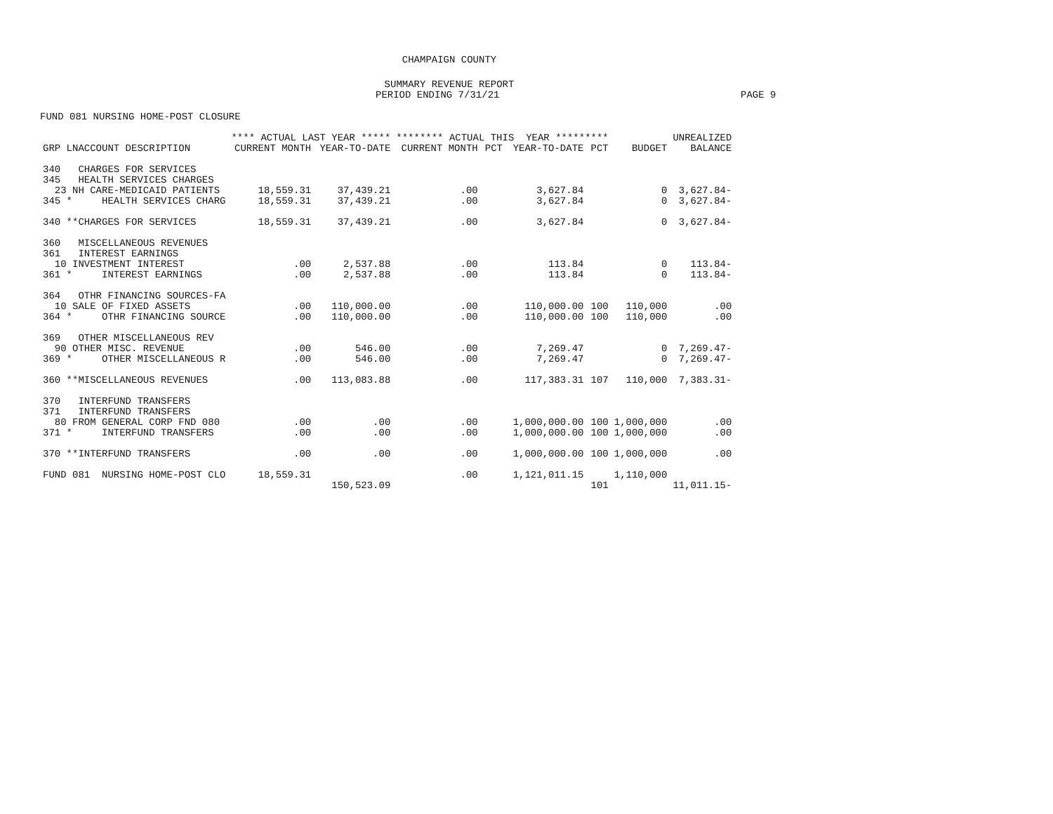CHAMPAIGN COUNTY
SUMMARY REVENUE REPORT
PERIOD ENDING 7/31/21 PAGE 9
FUND 081 NURSING HOME-POST CLOSURE
| | **** ACTUAL LAST YEAR ***** | | ******** ACTUAL THIS YEAR ********* | | | | | UNREALIZED |
| --- | --- | --- | --- | --- | --- | --- | --- | --- |
| GRP LNACCOUNT DESCRIPTION | CURRENT MONTH | YEAR-TO-DATE | CURRENT MONTH | PCT | YEAR-TO-DATE | PCT | BUDGET | BALANCE |
| 340 CHARGES FOR SERVICES | | | | | | | | |
| 345 HEALTH SERVICES CHARGES | | | | | | | | |
| 23 NH CARE-MEDICAID PATIENTS | 18,559.31 | 37,439.21 | .00 | | 3,627.84 | | 0 | 3,627.84- |
| 345 * HEALTH SERVICES CHARG | 18,559.31 | 37,439.21 | .00 | | 3,627.84 | | 0 | 3,627.84- |
| 340 **CHARGES FOR SERVICES | 18,559.31 | 37,439.21 | .00 | | 3,627.84 | | 0 | 3,627.84- |
| 360 MISCELLANEOUS REVENUES | | | | | | | | |
| 361 INTEREST EARNINGS | | | | | | | | |
| 10 INVESTMENT INTEREST | .00 | 2,537.88 | .00 | | 113.84 | | 0 | 113.84- |
| 361 * INTEREST EARNINGS | .00 | 2,537.88 | .00 | | 113.84 | | 0 | 113.84- |
| 364 OTHR FINANCING SOURCES-FA | | | | | | | | |
| 10 SALE OF FIXED ASSETS | .00 | 110,000.00 | .00 | | 110,000.00 | 100 | 110,000 | .00 |
| 364 * OTHR FINANCING SOURCE | .00 | 110,000.00 | .00 | | 110,000.00 | 100 | 110,000 | .00 |
| 369 OTHER MISCELLANEOUS REV | | | | | | | | |
| 90 OTHER MISC. REVENUE | .00 | 546.00 | .00 | | 7,269.47 | | 0 | 7,269.47- |
| 369 * OTHER MISCELLANEOUS R | .00 | 546.00 | .00 | | 7,269.47 | | 0 | 7,269.47- |
| 360 **MISCELLANEOUS REVENUES | .00 | 113,083.88 | .00 | | 117,383.31 | 107 | 110,000 | 7,383.31- |
| 370 INTERFUND TRANSFERS | | | | | | | | |
| 371 INTERFUND TRANSFERS | | | | | | | | |
| 80 FROM GENERAL CORP FND 080 | .00 | .00 | .00 | | 1,000,000.00 | 100 | 1,000,000 | .00 |
| 371 * INTERFUND TRANSFERS | .00 | .00 | .00 | | 1,000,000.00 | 100 | 1,000,000 | .00 |
| 370 **INTERFUND TRANSFERS | .00 | .00 | .00 | | 1,000,000.00 | 100 | 1,000,000 | .00 |
| FUND 081 NURSING HOME-POST CLO | 18,559.31 | | .00 | | 1,121,011.15 | | 1,110,000 | |
| | | 150,523.09 | | | | 101 | | 11,011.15- |